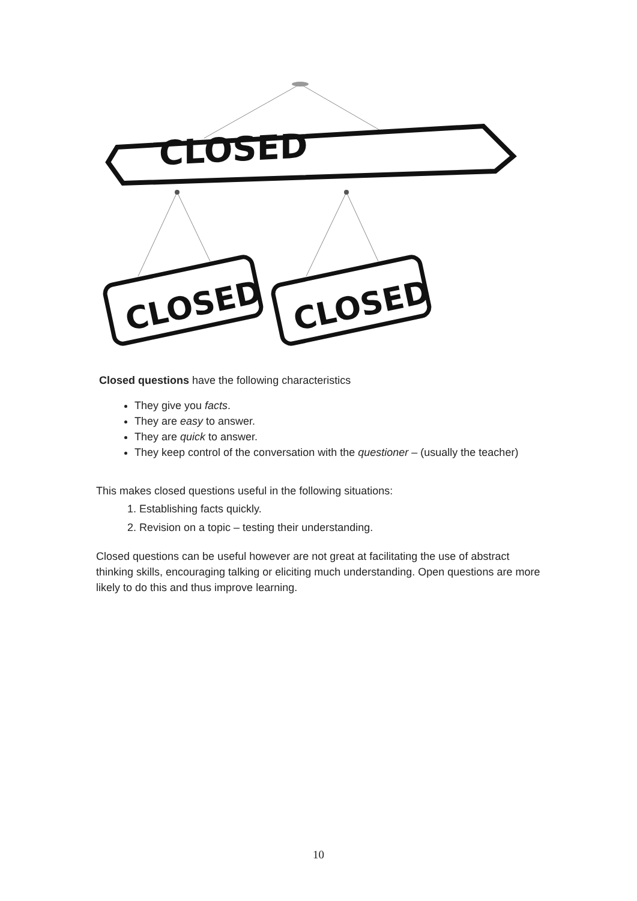CLOSED
CLOSED
CLOSED
Closed questions have the following characteristics
They give you facts.
They are easy to answer.
They are quick to answer.
They keep control of the conversation with the questioner – (usually the teacher)
This makes closed questions useful in the following situations:
1. Establishing facts quickly.
2. Revision on a topic – testing their understanding.
Closed questions can be useful however are not great at facilitating the use of abstract thinking skills, encouraging talking or eliciting much understanding. Open questions are more likely to do this and thus improve learning.
10